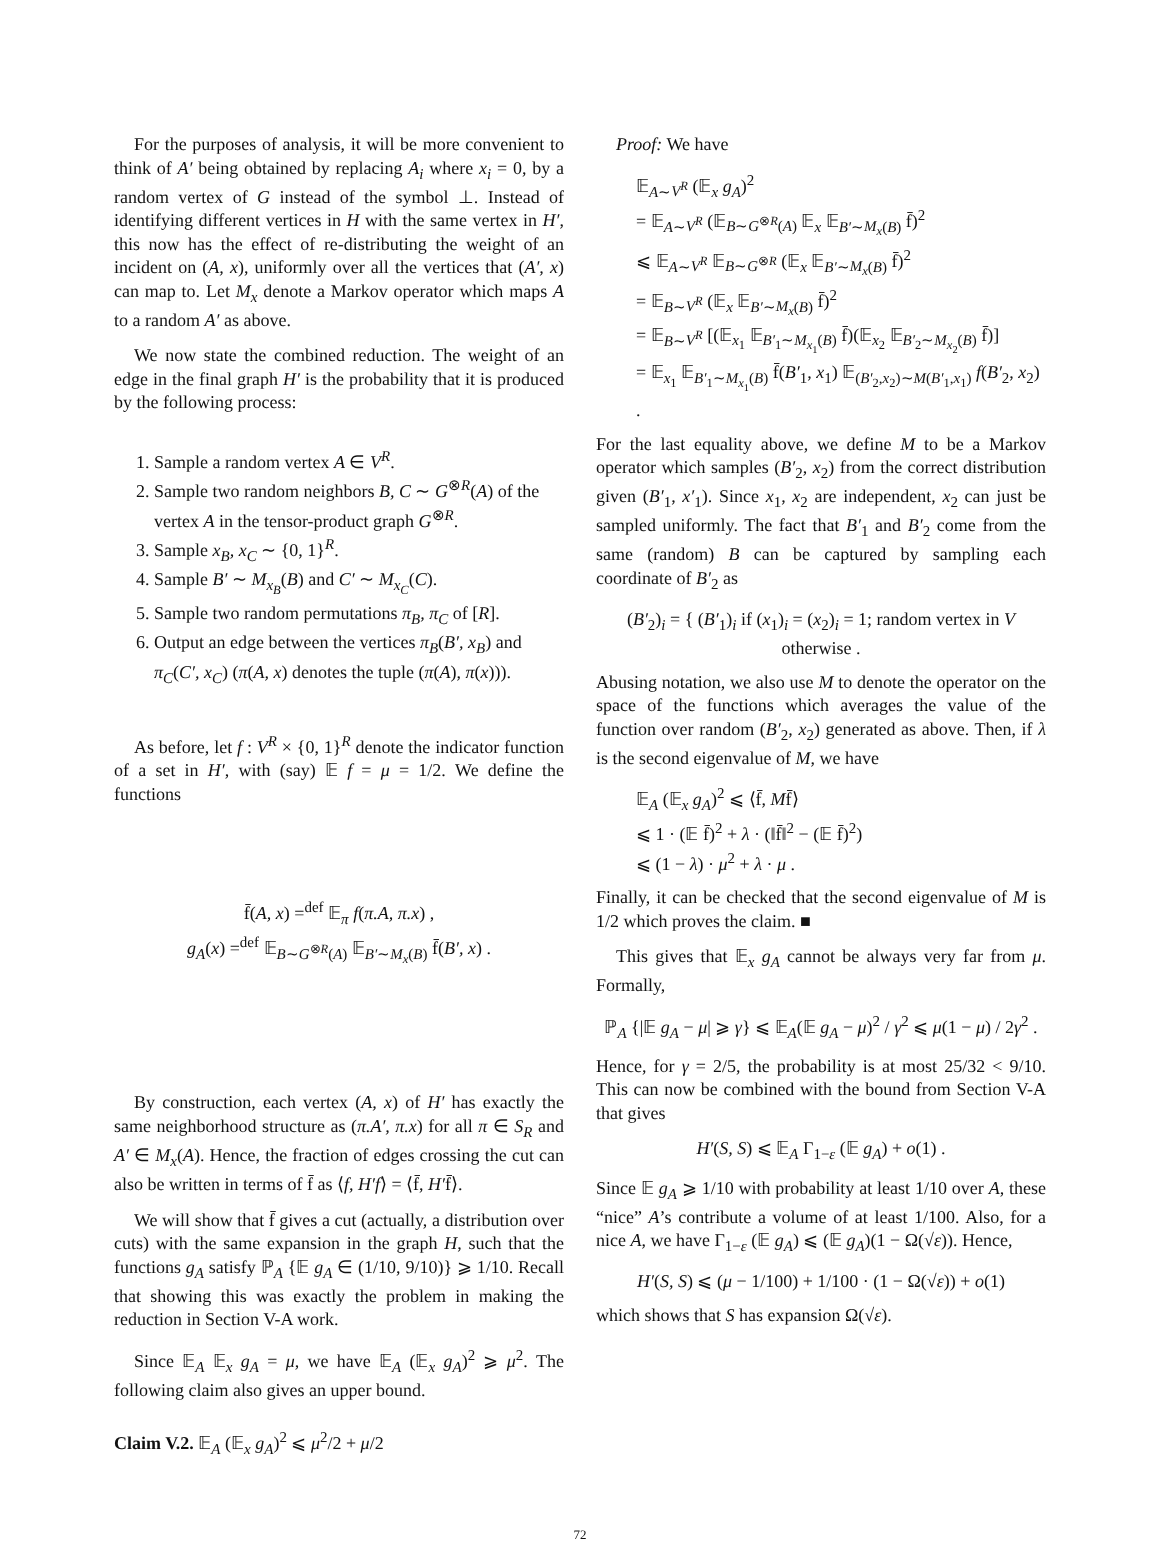For the purposes of analysis, it will be more convenient to think of A′ being obtained by replacing A<sub>i</sub> where x<sub>i</sub> = 0, by a random vertex of G instead of the symbol ⊥. Instead of identifying different vertices in H with the same vertex in H′, this now has the effect of re-distributing the weight of an incident on (A, x), uniformly over all the vertices that (A′, x) can map to. Let M<sub>x</sub> denote a Markov operator which maps A to a random A′ as above.
We now state the combined reduction. The weight of an edge in the final graph H′ is the probability that it is produced by the following process:
1. Sample a random vertex A ∈ V<sup>R</sup>.
2. Sample two random neighbors B, C ∼ G<sup>⊗R</sup>(A) of the vertex A in the tensor-product graph G<sup>⊗R</sup>.
3. Sample x<sub>B</sub>, x<sub>C</sub> ∼ {0, 1}<sup>R</sup>.
4. Sample B′ ∼ M<sub>x<sub>B</sub></sub>(B) and C′ ∼ M<sub>x<sub>C</sub></sub>(C).
5. Sample two random permutations π<sub>B</sub>, π<sub>C</sub> of [R].
6. Output an edge between the vertices π<sub>B</sub>(B′, x<sub>B</sub>) and π<sub>C</sub>(C′, x<sub>C</sub>) (π(A, x) denotes the tuple (π(A), π(x))).
As before, let f : V<sup>R</sup> × {0, 1}<sup>R</sup> denote the indicator function of a set in H′, with (say) 𝔼 f = μ = 1/2. We define the functions
f̄(A, x) =<sup>def</sup> 𝔼<sub>π</sub> f(π.A, π.x) ,
g<sub>A</sub>(x) =<sup>def</sup> 𝔼<sub>B∼G<sup>⊗R</sup>(A)</sub> 𝔼<sub>B′∼M<sub>x</sub>(B)</sub> f̄(B′, x) .
By construction, each vertex (A, x) of H′ has exactly the same neighborhood structure as (π.A′, π.x) for all π ∈ S<sub>R</sub> and A′ ∈ M<sub>x</sub>(A). Hence, the fraction of edges crossing the cut can also be written in terms of f̄ as ⟨f, H′f⟩ = ⟨f̄, H′f̄⟩.
We will show that f̄ gives a cut (actually, a distribution over cuts) with the same expansion in the graph H, such that the functions g<sub>A</sub> satisfy ℙ<sub>A</sub> {𝔼 g<sub>A</sub> ∈ (1/10, 9/10)} ⩾ 1/10. Recall that showing this was exactly the problem in making the reduction in Section V-A work.
Since 𝔼<sub>A</sub> 𝔼<sub>x</sub> g<sub>A</sub> = μ, we have 𝔼<sub>A</sub> (𝔼<sub>x</sub> g<sub>A</sub>)<sup>2</sup> ⩾ μ<sup>2</sup>. The following claim also gives an upper bound.
Claim V.2. 𝔼<sub>A</sub> (𝔼<sub>x</sub> g<sub>A</sub>)<sup>2</sup> ⩽ μ<sup>2</sup>/2 + μ/2
Proof: We have
𝔼<sub>A∼V<sup>R</sup></sub> (𝔼<sub>x</sub> g<sub>A</sub>)<sup>2</sup>
= 𝔼<sub>A∼V<sup>R</sup></sub> (𝔼<sub>B∼G<sup>⊗R</sup>(A)</sub> 𝔼<sub>x</sub> 𝔼<sub>B′∼M<sub>x</sub>(B)</sub> f̄)<sup>2</sup>
⩽ 𝔼<sub>A∼V<sup>R</sup></sub> 𝔼<sub>B∼G<sup>⊗R</sup></sub> (𝔼<sub>x</sub> 𝔼<sub>B′∼M<sub>x</sub>(B)</sub> f̄)<sup>2</sup>
= 𝔼<sub>B∼V<sup>R</sup></sub> (𝔼<sub>x</sub> 𝔼<sub>B′∼M<sub>x</sub>(B)</sub> f̄)<sup>2</sup>
= 𝔼<sub>B∼V<sup>R</sup></sub> [(𝔼<sub>x<sub>1</sub></sub> 𝔼<sub>B′<sub>1</sub>∼M<sub>x<sub>1</sub></sub>(B)</sub> f̄)(𝔼<sub>x<sub>2</sub></sub> 𝔼<sub>B′<sub>2</sub>∼M<sub>x<sub>2</sub></sub>(B)</sub> f̄)]
= 𝔼<sub>x<sub>1</sub></sub> 𝔼<sub>B′<sub>1</sub>∼M<sub>x<sub>1</sub></sub>(B)</sub> f̄(B′<sub>1</sub>, x<sub>1</sub>) 𝔼<sub>(B′<sub>2</sub>,x<sub>2</sub>)∼M(B′<sub>1</sub>,x<sub>1</sub>)</sub> f(B′<sub>2</sub>, x<sub>2</sub>) .
For the last equality above, we define M to be a Markov operator which samples (B′<sub>2</sub>, x<sub>2</sub>) from the correct distribution given (B′<sub>1</sub>, x′<sub>1</sub>). Since x<sub>1</sub>, x<sub>2</sub> are independent, x<sub>2</sub> can just be sampled uniformly. The fact that B′<sub>1</sub> and B′<sub>2</sub> come from the same (random) B can be captured by sampling each coordinate of B′<sub>2</sub> as
(B′<sub>2</sub>)<sub>i</sub> = { (B′<sub>1</sub>)<sub>i</sub> if (x<sub>1</sub>)<sub>i</sub> = (x<sub>2</sub>)<sub>i</sub> = 1; random vertex in V otherwise .
Abusing notation, we also use M to denote the operator on the space of the functions which averages the value of the function over random (B′<sub>2</sub>, x<sub>2</sub>) generated as above. Then, if λ is the second eigenvalue of M, we have
𝔼<sub>A</sub> (𝔼<sub>x</sub> g<sub>A</sub>)<sup>2</sup> ⩽ ⟨f̄, Mf̄⟩
⩽ 1 · (𝔼 f̄)<sup>2</sup> + λ · (‖f̄‖<sup>2</sup> − (𝔼 f̄)<sup>2</sup>)
⩽ (1 − λ) · μ<sup>2</sup> + λ · μ .
Finally, it can be checked that the second eigenvalue of M is 1/2 which proves the claim. ■
This gives that 𝔼<sub>x</sub> g<sub>A</sub> cannot be always very far from μ. Formally,
ℙ<sub>A</sub> {|𝔼 g<sub>A</sub> − μ| ⩾ γ} ⩽ 𝔼<sub>A</sub>(𝔼 g<sub>A</sub> − μ)<sup>2</sup> / γ<sup>2</sup> ⩽ μ(1 − μ) / 2γ<sup>2</sup> .
Hence, for γ = 2/5, the probability is at most 25/32 < 9/10. This can now be combined with the bound from Section V-A that gives
H′(S, S) ⩽ 𝔼<sub>A</sub> Γ<sub>1−ε</sub> (𝔼 g<sub>A</sub>) + o(1) .
Since 𝔼 g<sub>A</sub> ⩾ 1/10 with probability at least 1/10 over A, these “nice” A’s contribute a volume of at least 1/100. Also, for a nice A, we have Γ<sub>1−ε</sub> (𝔼 g<sub>A</sub>) ⩽ (𝔼 g<sub>A</sub>)(1 − Ω(√ε)). Hence,
H′(S, S) ⩽ (μ − 1/100) + 1/100 · (1 − Ω(√ε)) + o(1)
which shows that S has expansion Ω(√ε).
72